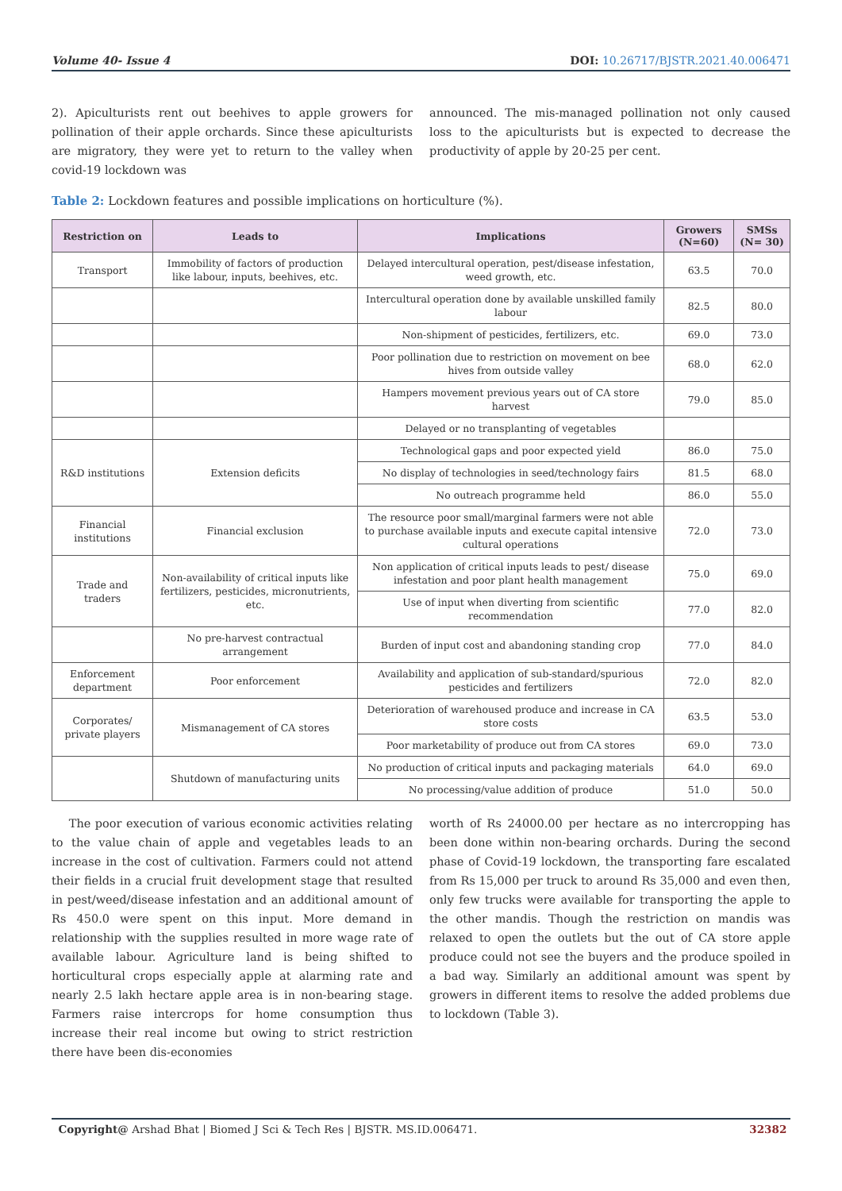Volume 40- Issue 4 DOI: 10.26717/BJSTR.2021.40.006471
2). Apiculturists rent out beehives to apple growers for pollination of their apple orchards. Since these apiculturists are migratory, they were yet to return to the valley when covid-19 lockdown was
announced. The mis-managed pollination not only caused loss to the apiculturists but is expected to decrease the productivity of apple by 20-25 per cent.
Table 2: Lockdown features and possible implications on horticulture (%).
| Restriction on | Leads to | Implications | Growers (N=60) | SMSs (N= 30) |
| --- | --- | --- | --- | --- |
| Transport | Immobility of factors of production like labour, inputs, beehives, etc. | Delayed intercultural operation, pest/disease infestation, weed growth, etc. | 63.5 | 70.0 |
| | | Intercultural operation done by available unskilled family labour | 82.5 | 80.0 |
| | | Non-shipment of pesticides, fertilizers, etc. | 69.0 | 73.0 |
| | | Poor pollination due to restriction on movement on bee hives from outside valley | 68.0 | 62.0 |
| | | Hampers movement previous years out of CA store harvest | 79.0 | 85.0 |
| | | Delayed or no transplanting of vegetables | | |
| R&D institutions | Extension deficits | Technological gaps and poor expected yield | 86.0 | 75.0 |
| | | No display of technologies in seed/technology fairs | 81.5 | 68.0 |
| | | No outreach programme held | 86.0 | 55.0 |
| Financial institutions | Financial exclusion | The resource poor small/marginal farmers were not able to purchase available inputs and execute capital intensive cultural operations | 72.0 | 73.0 |
| Trade and traders | Non-availability of critical inputs like fertilizers, pesticides, micronutrients, etc. | Non application of critical inputs leads to pest/ disease infestation and poor plant health management | 75.0 | 69.0 |
| | | Use of input when diverting from scientific recommendation | 77.0 | 82.0 |
| | No pre-harvest contractual arrangement | Burden of input cost and abandoning standing crop | 77.0 | 84.0 |
| Enforcement department | Poor enforcement | Availability and application of sub-standard/spurious pesticides and fertilizers | 72.0 | 82.0 |
| Corporates/ private players | Mismanagement of CA stores | Deterioration of warehoused produce and increase in CA store costs | 63.5 | 53.0 |
| | | Poor marketability of produce out from CA stores | 69.0 | 73.0 |
| | Shutdown of manufacturing units | No production of critical inputs and packaging materials | 64.0 | 69.0 |
| | | No processing/value addition of produce | 51.0 | 50.0 |
The poor execution of various economic activities relating to the value chain of apple and vegetables leads to an increase in the cost of cultivation. Farmers could not attend their fields in a crucial fruit development stage that resulted in pest/weed/disease infestation and an additional amount of Rs 450.0 were spent on this input. More demand in relationship with the supplies resulted in more wage rate of available labour. Agriculture land is being shifted to horticultural crops especially apple at alarming rate and nearly 2.5 lakh hectare apple area is in non-bearing stage. Farmers raise intercrops for home consumption thus increase their real income but owing to strict restriction there have been dis-economies
worth of Rs 24000.00 per hectare as no intercropping has been done within non-bearing orchards. During the second phase of Covid-19 lockdown, the transporting fare escalated from Rs 15,000 per truck to around Rs 35,000 and even then, only few trucks were available for transporting the apple to the other mandis. Though the restriction on mandis was relaxed to open the outlets but the out of CA store apple produce could not see the buyers and the produce spoiled in a bad way. Similarly an additional amount was spent by growers in different items to resolve the added problems due to lockdown (Table 3).
Copyright@ Arshad Bhat | Biomed J Sci & Tech Res | BJSTR. MS.ID.006471. 32382